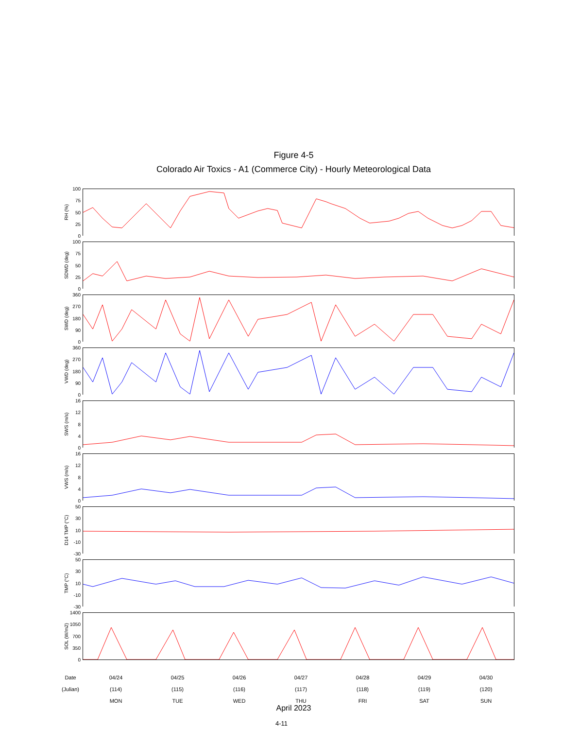Figure 4-5
Colorado Air Toxics - A1 (Commerce City) - Hourly Meteorological Data
RH (%)
100
75
50
25
0
SDWD (deg)
100
75
50
25
0
SWD (deg)
360
270
180
90
0
VWD (deg)
360
270
180
90
0
SWS (m/s)
16
12
8
4
0
VWS (m/s)
16
12
8
4
0
D14 TMP (°C)
50
30
10
-10
-30
TMP (°C)
50
30
10
-10
-30
SOL (W/m2)
1400
1050
700
350
0
Date
04/24
04/25
04/26
04/27
04/28
04/29
04/30
(Julian)
(114)
(115)
(116)
(117)
(118)
(119)
(120)
MON
TUE
WED
THU
FRI
SAT
SUN
April 2023
4-11